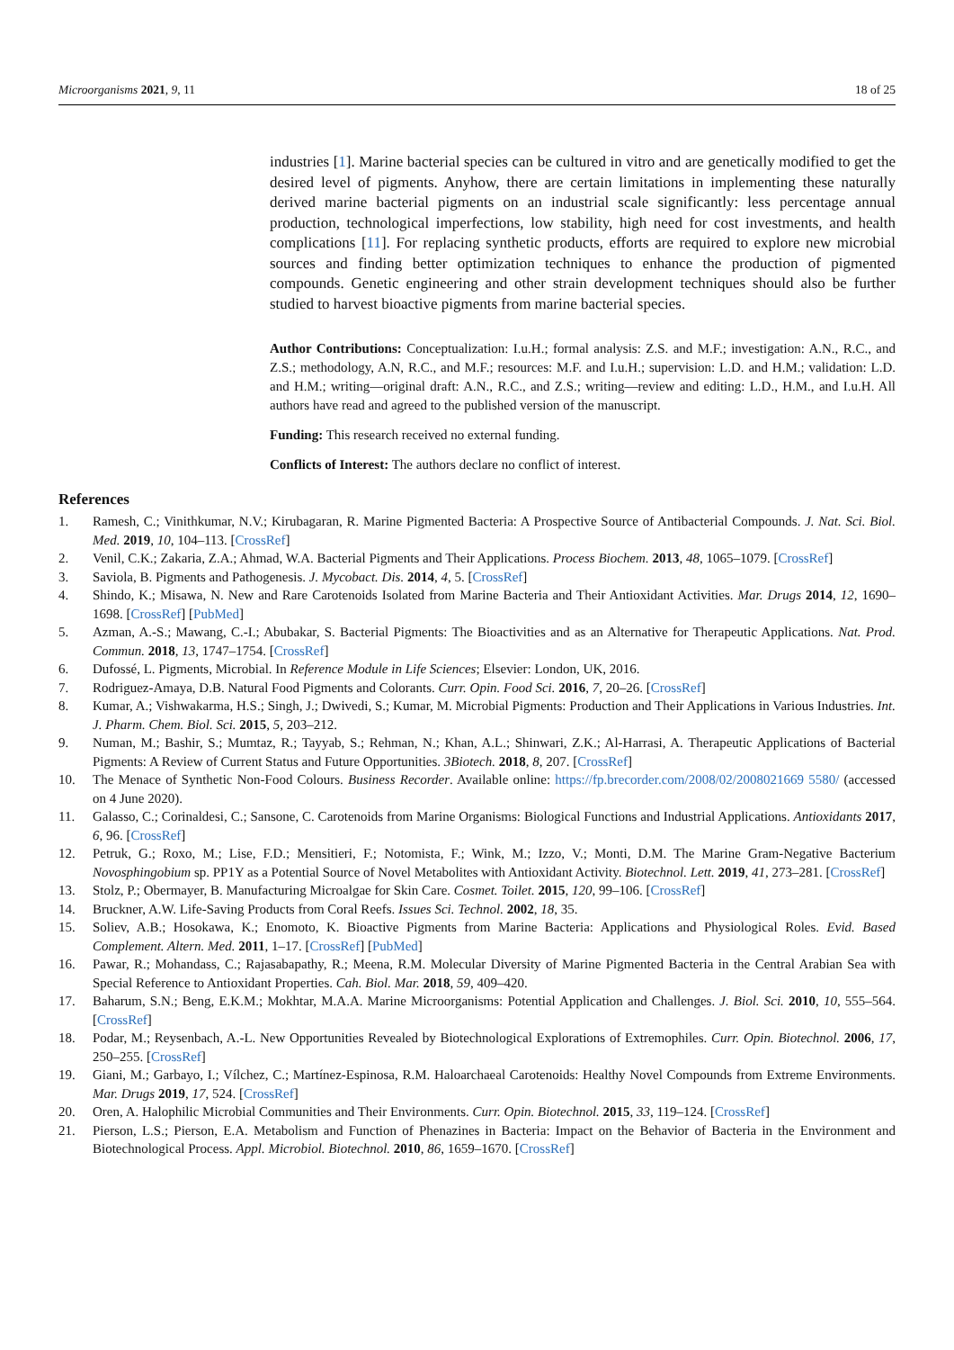Microorganisms 2021, 9, 11 18 of 25
industries [1]. Marine bacterial species can be cultured in vitro and are genetically modified to get the desired level of pigments. Anyhow, there are certain limitations in implementing these naturally derived marine bacterial pigments on an industrial scale significantly: less percentage annual production, technological imperfections, low stability, high need for cost investments, and health complications [11]. For replacing synthetic products, efforts are required to explore new microbial sources and finding better optimization techniques to enhance the production of pigmented compounds. Genetic engineering and other strain development techniques should also be further studied to harvest bioactive pigments from marine bacterial species.
Author Contributions: Conceptualization: I.u.H.; formal analysis: Z.S. and M.F.; investigation: A.N., R.C., and Z.S.; methodology, A.N, R.C., and M.F.; resources: M.F. and I.u.H.; supervision: L.D. and H.M.; validation: L.D. and H.M.; writing—original draft: A.N., R.C., and Z.S.; writing—review and editing: L.D., H.M., and I.u.H. All authors have read and agreed to the published version of the manuscript.
Funding: This research received no external funding.
Conflicts of Interest: The authors declare no conflict of interest.
References
1. Ramesh, C.; Vinithkumar, N.V.; Kirubagaran, R. Marine Pigmented Bacteria: A Prospective Source of Antibacterial Compounds. J. Nat. Sci. Biol. Med. 2019, 10, 104–113. [CrossRef]
2. Venil, C.K.; Zakaria, Z.A.; Ahmad, W.A. Bacterial Pigments and Their Applications. Process Biochem. 2013, 48, 1065–1079. [CrossRef]
3. Saviola, B. Pigments and Pathogenesis. J. Mycobact. Dis. 2014, 4, 5. [CrossRef]
4. Shindo, K.; Misawa, N. New and Rare Carotenoids Isolated from Marine Bacteria and Their Antioxidant Activities. Mar. Drugs 2014, 12, 1690–1698. [CrossRef] [PubMed]
5. Azman, A.-S.; Mawang, C.-I.; Abubakar, S. Bacterial Pigments: The Bioactivities and as an Alternative for Therapeutic Applications. Nat. Prod. Commun. 2018, 13, 1747–1754. [CrossRef]
6. Dufossé, L. Pigments, Microbial. In Reference Module in Life Sciences; Elsevier: London, UK, 2016.
7. Rodriguez-Amaya, D.B. Natural Food Pigments and Colorants. Curr. Opin. Food Sci. 2016, 7, 20–26. [CrossRef]
8. Kumar, A.; Vishwakarma, H.S.; Singh, J.; Dwivedi, S.; Kumar, M. Microbial Pigments: Production and Their Applications in Various Industries. Int. J. Pharm. Chem. Biol. Sci. 2015, 5, 203–212.
9. Numan, M.; Bashir, S.; Mumtaz, R.; Tayyab, S.; Rehman, N.; Khan, A.L.; Shinwari, Z.K.; Al-Harrasi, A. Therapeutic Applications of Bacterial Pigments: A Review of Current Status and Future Opportunities. 3Biotech. 2018, 8, 207. [CrossRef]
10. The Menace of Synthetic Non-Food Colours. Business Recorder. Available online: https://fp.brecorder.com/2008/02/2008021669 5580/ (accessed on 4 June 2020).
11. Galasso, C.; Corinaldesi, C.; Sansone, C. Carotenoids from Marine Organisms: Biological Functions and Industrial Applications. Antioxidants 2017, 6, 96. [CrossRef]
12. Petruk, G.; Roxo, M.; Lise, F.D.; Mensitieri, F.; Notomista, F.; Wink, M.; Izzo, V.; Monti, D.M. The Marine Gram-Negative Bacterium Novosphingobium sp. PP1Y as a Potential Source of Novel Metabolites with Antioxidant Activity. Biotechnol. Lett. 2019, 41, 273–281. [CrossRef]
13. Stolz, P.; Obermayer, B. Manufacturing Microalgae for Skin Care. Cosmet. Toilet. 2015, 120, 99–106. [CrossRef]
14. Bruckner, A.W. Life-Saving Products from Coral Reefs. Issues Sci. Technol. 2002, 18, 35.
15. Soliev, A.B.; Hosokawa, K.; Enomoto, K. Bioactive Pigments from Marine Bacteria: Applications and Physiological Roles. Evid. Based Complement. Altern. Med. 2011, 1–17. [CrossRef] [PubMed]
16. Pawar, R.; Mohandass, C.; Rajasabapathy, R.; Meena, R.M. Molecular Diversity of Marine Pigmented Bacteria in the Central Arabian Sea with Special Reference to Antioxidant Properties. Cah. Biol. Mar. 2018, 59, 409–420.
17. Baharum, S.N.; Beng, E.K.M.; Mokhtar, M.A.A. Marine Microorganisms: Potential Application and Challenges. J. Biol. Sci. 2010, 10, 555–564. [CrossRef]
18. Podar, M.; Reysenbach, A.-L. New Opportunities Revealed by Biotechnological Explorations of Extremophiles. Curr. Opin. Biotechnol. 2006, 17, 250–255. [CrossRef]
19. Giani, M.; Garbayo, I.; Vílchez, C.; Martínez-Espinosa, R.M. Haloarchaeal Carotenoids: Healthy Novel Compounds from Extreme Environments. Mar. Drugs 2019, 17, 524. [CrossRef]
20. Oren, A. Halophilic Microbial Communities and Their Environments. Curr. Opin. Biotechnol. 2015, 33, 119–124. [CrossRef]
21. Pierson, L.S.; Pierson, E.A. Metabolism and Function of Phenazines in Bacteria: Impact on the Behavior of Bacteria in the Environment and Biotechnological Process. Appl. Microbiol. Biotechnol. 2010, 86, 1659–1670. [CrossRef]